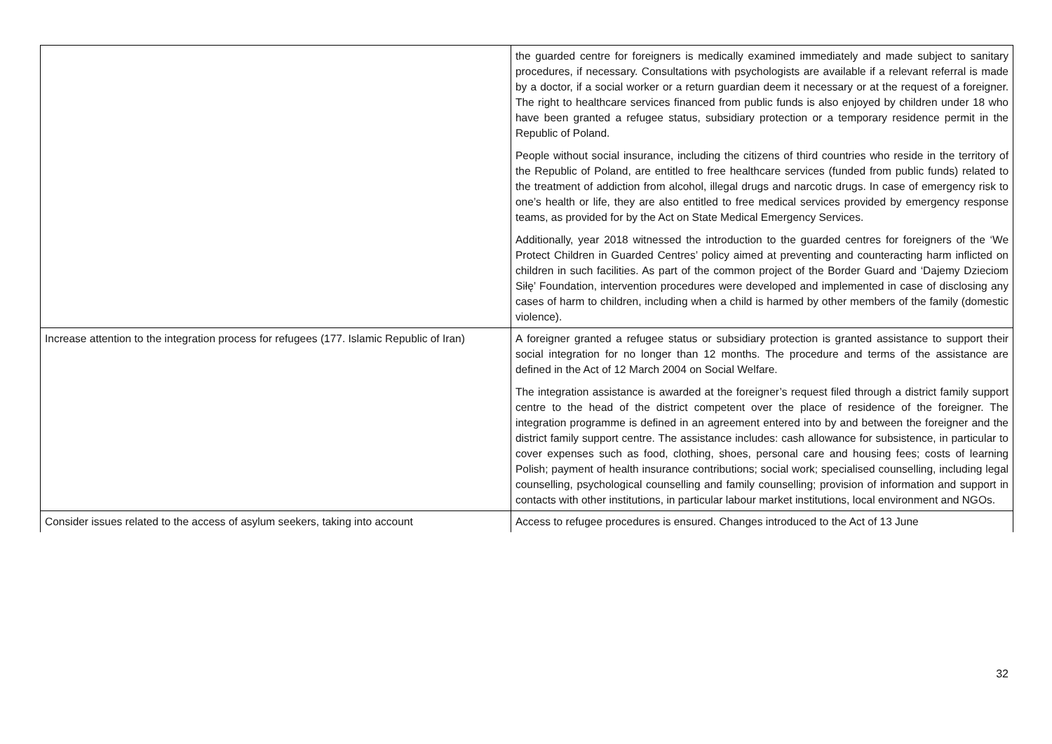| | the guarded centre for foreigners is medically examined immediately and made subject to sanitary procedures, if necessary. Consultations with psychologists are available if a relevant referral is made by a doctor, if a social worker or a return guardian deem it necessary or at the request of a foreigner. The right to healthcare services financed from public funds is also enjoyed by children under 18 who have been granted a refugee status, subsidiary protection or a temporary residence permit in the Republic of Poland. People without social insurance, including the citizens of third countries who reside in the territory of the Republic of Poland, are entitled to free healthcare services (funded from public funds) related to the treatment of addiction from alcohol, illegal drugs and narcotic drugs. In case of emergency risk to one’s health or life, they are also entitled to free medical services provided by emergency response teams, as provided for by the Act on State Medical Emergency Services. Additionally, year 2018 witnessed the introduction to the guarded centres for foreigners of the ‘We Protect Children in Guarded Centres’ policy aimed at preventing and counteracting harm inflicted on children in such facilities. As part of the common project of the Border Guard and ‘Dajemy Dzieciom Siłę’ Foundation, intervention procedures were developed and implemented in case of disclosing any cases of harm to children, including when a child is harmed by other members of the family (domestic violence). |
| Increase attention to the integration process for refugees (177. Islamic Republic of Iran) | A foreigner granted a refugee status or subsidiary protection is granted assistance to support their social integration for no longer than 12 months. The procedure and terms of the assistance are defined in the Act of 12 March 2004 on Social Welfare. The integration assistance is awarded at the foreigner’s request filed through a district family support centre to the head of the district competent over the place of residence of the foreigner. The integration programme is defined in an agreement entered into by and between the foreigner and the district family support centre. The assistance includes: cash allowance for subsistence, in particular to cover expenses such as food, clothing, shoes, personal care and housing fees; costs of learning Polish; payment of health insurance contributions; social work; specialised counselling, including legal counselling, psychological counselling and family counselling; provision of information and support in contacts with other institutions, in particular labour market institutions, local environment and NGOs. |
| Consider issues related to the access of asylum seekers, taking into account | Access to refugee procedures is ensured. Changes introduced to the Act of 13 June |
32